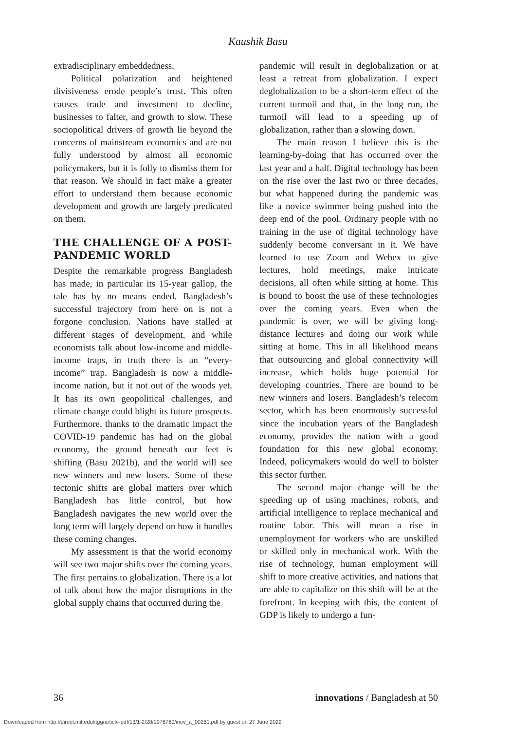Kaushik Basu
extradisciplinary embeddedness.
Political polarization and heightened divisiveness erode people’s trust. This often causes trade and investment to decline, businesses to falter, and growth to slow. These sociopolitical drivers of growth lie beyond the concerns of mainstream economics and are not fully understood by almost all economic policymakers, but it is folly to dismiss them for that reason. We should in fact make a greater effort to understand them because economic development and growth are largely predicated on them.
THE CHALLENGE OF A POST-PANDEMIC WORLD
Despite the remarkable progress Bangladesh has made, in particular its 15-year gallop, the tale has by no means ended. Bangladesh’s successful trajectory from here on is not a forgone conclusion. Nations have stalled at different stages of development, and while economists talk about low-income and middle-income traps, in truth there is an “every-income” trap. Bangladesh is now a middle-income nation, but it not out of the woods yet. It has its own geopolitical challenges, and climate change could blight its future prospects. Furthermore, thanks to the dramatic impact the COVID-19 pandemic has had on the global economy, the ground beneath our feet is shifting (Basu 2021b), and the world will see new winners and new losers. Some of these tectonic shifts are global matters over which Bangladesh has little control, but how Bangladesh navigates the new world over the long term will largely depend on how it handles these coming changes.
My assessment is that the world economy will see two major shifts over the coming years. The first pertains to globalization. There is a lot of talk about how the major disruptions in the global supply chains that occurred during the
pandemic will result in deglobalization or at least a retreat from globalization. I expect deglobalization to be a short-term effect of the current turmoil and that, in the long run, the turmoil will lead to a speeding up of globalization, rather than a slowing down.
The main reason I believe this is the learning-by-doing that has occurred over the last year and a half. Digital technology has been on the rise over the last two or three decades, but what happened during the pandemic was like a novice swimmer being pushed into the deep end of the pool. Ordinary people with no training in the use of digital technology have suddenly become conversant in it. We have learned to use Zoom and Webex to give lectures, hold meetings, make intricate decisions, all often while sitting at home. This is bound to boost the use of these technologies over the coming years. Even when the pandemic is over, we will be giving long-distance lectures and doing our work while sitting at home. This in all likelihood means that outsourcing and global connectivity will increase, which holds huge potential for developing countries. There are bound to be new winners and losers. Bangladesh’s telecom sector, which has been enormously successful since the incubation years of the Bangladesh economy, provides the nation with a good foundation for this new global economy. Indeed, policymakers would do well to bolster this sector further.
The second major change will be the speeding up of using machines, robots, and artificial intelligence to replace mechanical and routine labor. This will mean a rise in unemployment for workers who are unskilled or skilled only in mechanical work. With the rise of technology, human employment will shift to more creative activities, and nations that are able to capitalize on this shift will be at the forefront. In keeping with this, the content of GDP is likely to undergo a fun-
36 innovations / Bangladesh at 50
Downloaded from http://direct.mit.edu/itgg/article-pdf/13/1-2/28/1978760/inov_a_00281.pdf by guest on 27 June 2022